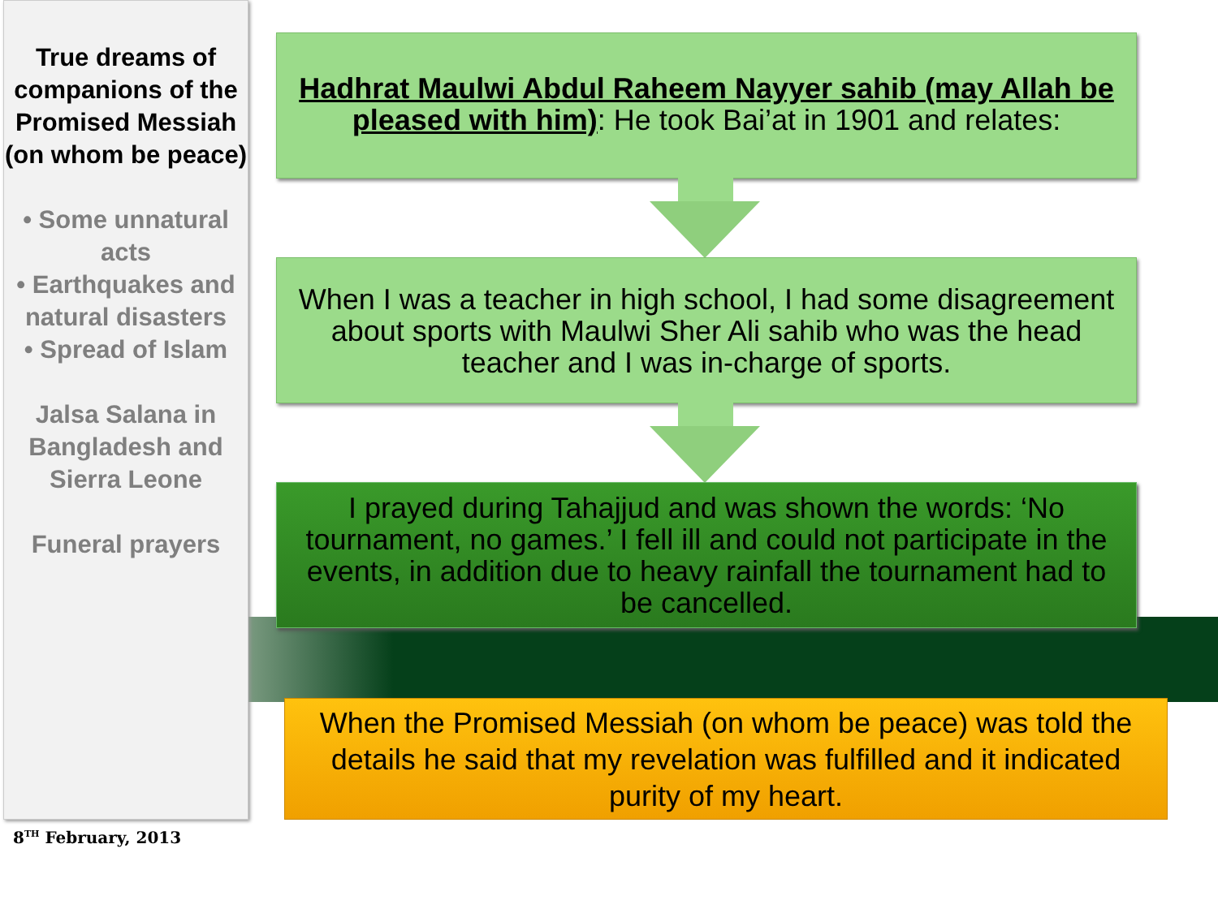True dreams of companions of the Promised Messiah (on whom be peace)
• Some unnatural acts
• Earthquakes and natural disasters
• Spread of Islam
Jalsa Salana in Bangladesh and Sierra Leone
Funeral prayers
Hadhrat Maulwi Abdul Raheem Nayyer sahib (may Allah be pleased with him): He took Bai’at in 1901 and relates:
When I was a teacher in high school, I had some disagreement about sports with Maulwi Sher Ali sahib who was the head teacher and I was in-charge of sports.
I prayed during Tahajjud and was shown the words: ‘No tournament, no games.’ I fell ill and could not participate in the events, in addition due to heavy rainfall the tournament had to be cancelled.
When the Promised Messiah (on whom be peace) was told the details he said that my revelation was fulfilled and it indicated purity of my heart.
8<sup>TH</sup> February, 2013